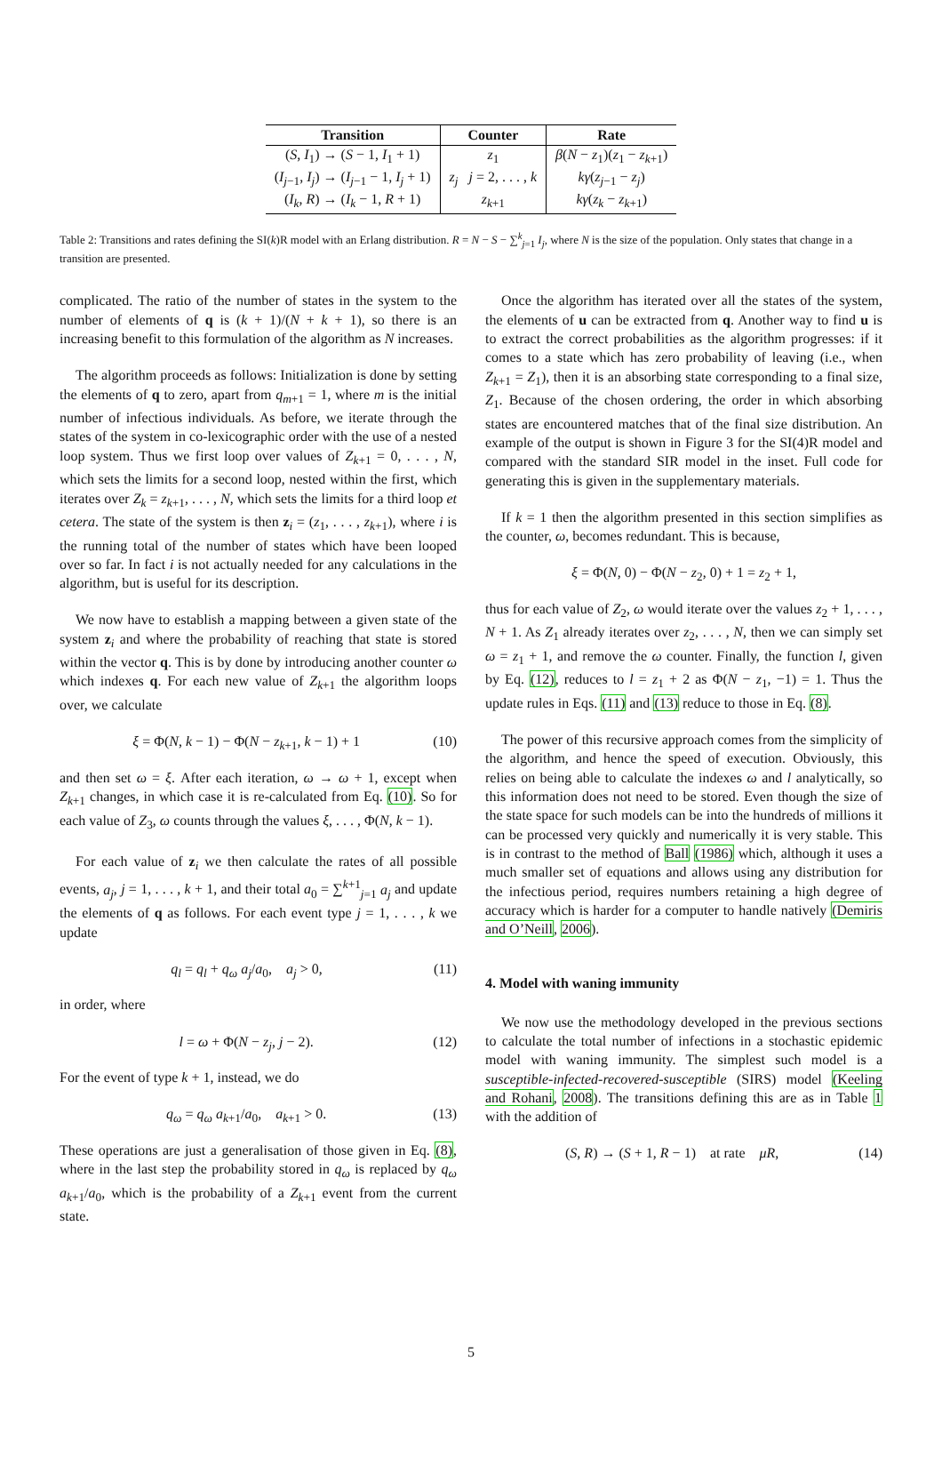| Transition | Counter | Rate |
| --- | --- | --- |
| ( S , I<sub>1</sub>) → ( S − 1, I<sub>1</sub> + 1) | z<sub>1</sub> | β ( N − z<sub>1</sub>)( z<sub>1</sub> − z<sub>k+1</sub>) |
| ( I<sub>j−1</sub>, I<sub>j</sub> ) → ( I<sub>j−1</sub> − 1, I<sub>j</sub> + 1) | z<sub>j</sub> j = 2, . . . , k | kγ ( z<sub>j−1</sub> − z<sub>j</sub> ) |
| ( I<sub>k</sub> , R ) → ( I<sub>k</sub> − 1, R + 1) | z<sub>k+1</sub> | kγ ( z<sub>k</sub> − z<sub>k+1</sub>) |
Table 2: Transitions and rates defining the SI(k)R model with an Erlang distribution. R = N − S − ∑<sup>k</sup><sub>j=1</sub> I<sub>j</sub>, where N is the size of the population. Only states that change in a transition are presented.
complicated. The ratio of the number of states in the system to the number of elements of q is (k + 1)/(N + k + 1), so there is an increasing benefit to this formulation of the algorithm as N increases.
The algorithm proceeds as follows: Initialization is done by setting the elements of q to zero, apart from q<sub>m+1</sub> = 1, where m is the initial number of infectious individuals. As before, we iterate through the states of the system in co-lexicographic order with the use of a nested loop system. Thus we first loop over values of Z<sub>k+1</sub> = 0, . . . , N, which sets the limits for a second loop, nested within the first, which iterates over Z<sub>k</sub> = z<sub>k+1</sub>, . . . , N, which sets the limits for a third loop et cetera. The state of the system is then z<sub>i</sub> = (z<sub>1</sub>, . . . , z<sub>k+1</sub>), where i is the running total of the number of states which have been looped over so far. In fact i is not actually needed for any calculations in the algorithm, but is useful for its description.
We now have to establish a mapping between a given state of the system z<sub>i</sub> and where the probability of reaching that state is stored within the vector q. This is by done by introducing another counter ω which indexes q. For each new value of Z<sub>k+1</sub> the algorithm loops over, we calculate
ξ = Φ(N, k − 1) − Φ(N − z<sub>k+1</sub>, k − 1) + 1 (10)
and then set ω = ξ. After each iteration, ω → ω + 1, except when Z<sub>k+1</sub> changes, in which case it is re-calculated from Eq. (10). So for each value of Z<sub>3</sub>, ω counts through the values ξ, . . . , Φ(N, k − 1).
For each value of z<sub>i</sub> we then calculate the rates of all possible events, a<sub>j</sub>, j = 1, . . . , k + 1, and their total a<sub>0</sub> = ∑<sup>k+1</sup><sub>j=1</sub> a<sub>j</sub> and update the elements of q as follows. For each event type j = 1, . . . , k we update
q<sub>l</sub> = q<sub>l</sub> + q<sub>ω</sub> a<sub>j</sub>/a<sub>0</sub>, a<sub>j</sub> > 0, (11)
in order, where
l = ω + Φ(N − z<sub>j</sub>, j − 2). (12)
For the event of type k + 1, instead, we do
q<sub>ω</sub> = q<sub>ω</sub> a<sub>k+1</sub>/a<sub>0</sub>, a<sub>k+1</sub> > 0. (13)
These operations are just a generalisation of those given in Eq. (8), where in the last step the probability stored in q<sub>ω</sub> is replaced by q<sub>ω</sub> a<sub>k+1</sub>/a<sub>0</sub>, which is the probability of a Z<sub>k+1</sub> event from the current state.
Once the algorithm has iterated over all the states of the system, the elements of u can be extracted from q. Another way to find u is to extract the correct probabilities as the algorithm progresses: if it comes to a state which has zero probability of leaving (i.e., when Z<sub>k+1</sub> = Z<sub>1</sub>), then it is an absorbing state corresponding to a final size, Z<sub>1</sub>. Because of the chosen ordering, the order in which absorbing states are encountered matches that of the final size distribution. An example of the output is shown in Figure 3 for the SI(4)R model and compared with the standard SIR model in the inset. Full code for generating this is given in the supplementary materials.
If k = 1 then the algorithm presented in this section simplifies as the counter, ω, becomes redundant. This is because,
ξ = Φ(N, 0) − Φ(N − z<sub>2</sub>, 0) + 1 = z<sub>2</sub> + 1,
thus for each value of Z<sub>2</sub>, ω would iterate over the values z<sub>2</sub> + 1, . . . , N + 1. As Z<sub>1</sub> already iterates over z<sub>2</sub>, . . . , N, then we can simply set ω = z<sub>1</sub> + 1, and remove the ω counter. Finally, the function l, given by Eq. (12), reduces to l = z<sub>1</sub> + 2 as Φ(N − z<sub>1</sub>, −1) = 1. Thus the update rules in Eqs. (11) and (13) reduce to those in Eq. (8).
The power of this recursive approach comes from the simplicity of the algorithm, and hence the speed of execution. Obviously, this relies on being able to calculate the indexes ω and l analytically, so this information does not need to be stored. Even though the size of the state space for such models can be into the hundreds of millions it can be processed very quickly and numerically it is very stable. This is in contrast to the method of Ball (1986) which, although it uses a much smaller set of equations and allows using any distribution for the infectious period, requires numbers retaining a high degree of accuracy which is harder for a computer to handle natively (Demiris and O’Neill, 2006).
4. Model with waning immunity
We now use the methodology developed in the previous sections to calculate the total number of infections in a stochastic epidemic model with waning immunity. The simplest such model is a susceptible-infected-recovered-susceptible (SIRS) model (Keeling and Rohani, 2008). The transitions defining this are as in Table 1 with the addition of
(S, R) → (S + 1, R − 1) at rate μR, (14)
5